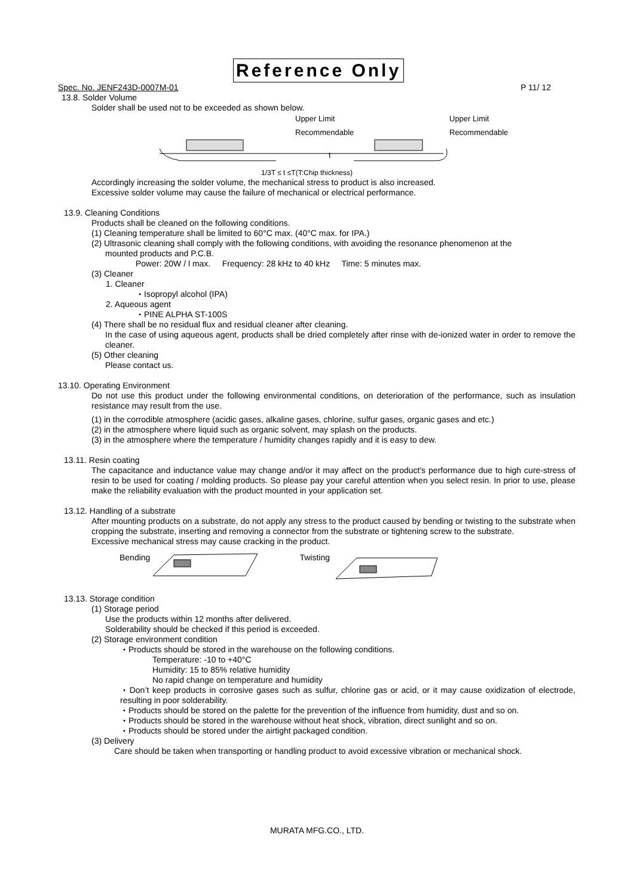Reference Only
Spec. No. JENF243D-0007M-01 P 11/ 12
13.8. Solder Volume
Solder shall be used not to be exceeded as shown below.
Upper Limit
Recommendable
Upper Limit
Recommendable
t
1/3T ≤ t ≤T(T:Chip thickness)
Accordingly increasing the solder volume, the mechanical stress to product is also increased.
Excessive solder volume may cause the failure of mechanical or electrical performance.
13.9. Cleaning Conditions
Products shall be cleaned on the following conditions.
(1) Cleaning temperature shall be limited to 60°C max. (40°C max. for IPA.)
(2) Ultrasonic cleaning shall comply with the following conditions, with avoiding the resonance phenomenon at the
mounted products and P.C.B.
Power: 20W / l max. Frequency: 28 kHz to 40 kHz Time: 5 minutes max.
(3) Cleaner
1. Cleaner
・Isopropyl alcohol (IPA)
2. Aqueous agent
・PINE ALPHA ST-100S
(4) There shall be no residual flux and residual cleaner after cleaning.
In the case of using aqueous agent, products shall be dried completely after rinse with de-ionized water in order to remove the cleaner.
(5) Other cleaning
Please contact us.
13.10. Operating Environment
Do not use this product under the following environmental conditions, on deterioration of the performance, such as insulation resistance may result from the use.
(1) in the corrodible atmosphere (acidic gases, alkaline gases, chlorine, sulfur gases, organic gases and etc.)
(2) in the atmosphere where liquid such as organic solvent, may splash on the products.
(3) in the atmosphere where the temperature / humidity changes rapidly and it is easy to dew.
13.11. Resin coating
The capacitance and inductance value may change and/or it may affect on the product's performance due to high cure-stress of resin to be used for coating / molding products. So please pay your careful attention when you select resin. In prior to use, please make the reliability evaluation with the product mounted in your application set.
13.12. Handling of a substrate
After mounting products on a substrate, do not apply any stress to the product caused by bending or twisting to the substrate when cropping the substrate, inserting and removing a connector from the substrate or tightening screw to the substrate.
Excessive mechanical stress may cause cracking in the product.
Bending Twisting
13.13. Storage condition
(1) Storage period
Use the products within 12 months after delivered.
Solderability should be checked if this period is exceeded.
(2) Storage environment condition
・Products should be stored in the warehouse on the following conditions.
Temperature: -10 to +40°C
Humidity: 15 to 85% relative humidity
No rapid change on temperature and humidity
・Don’t keep products in corrosive gases such as sulfur, chlorine gas or acid, or it may cause oxidization of electrode, resulting in poor solderability.
・Products should be stored on the palette for the prevention of the influence from humidity, dust and so on.
・Products should be stored in the warehouse without heat shock, vibration, direct sunlight and so on.
・Products should be stored under the airtight packaged condition.
(3) Delivery
Care should be taken when transporting or handling product to avoid excessive vibration or mechanical shock.
MURATA MFG.CO., LTD.